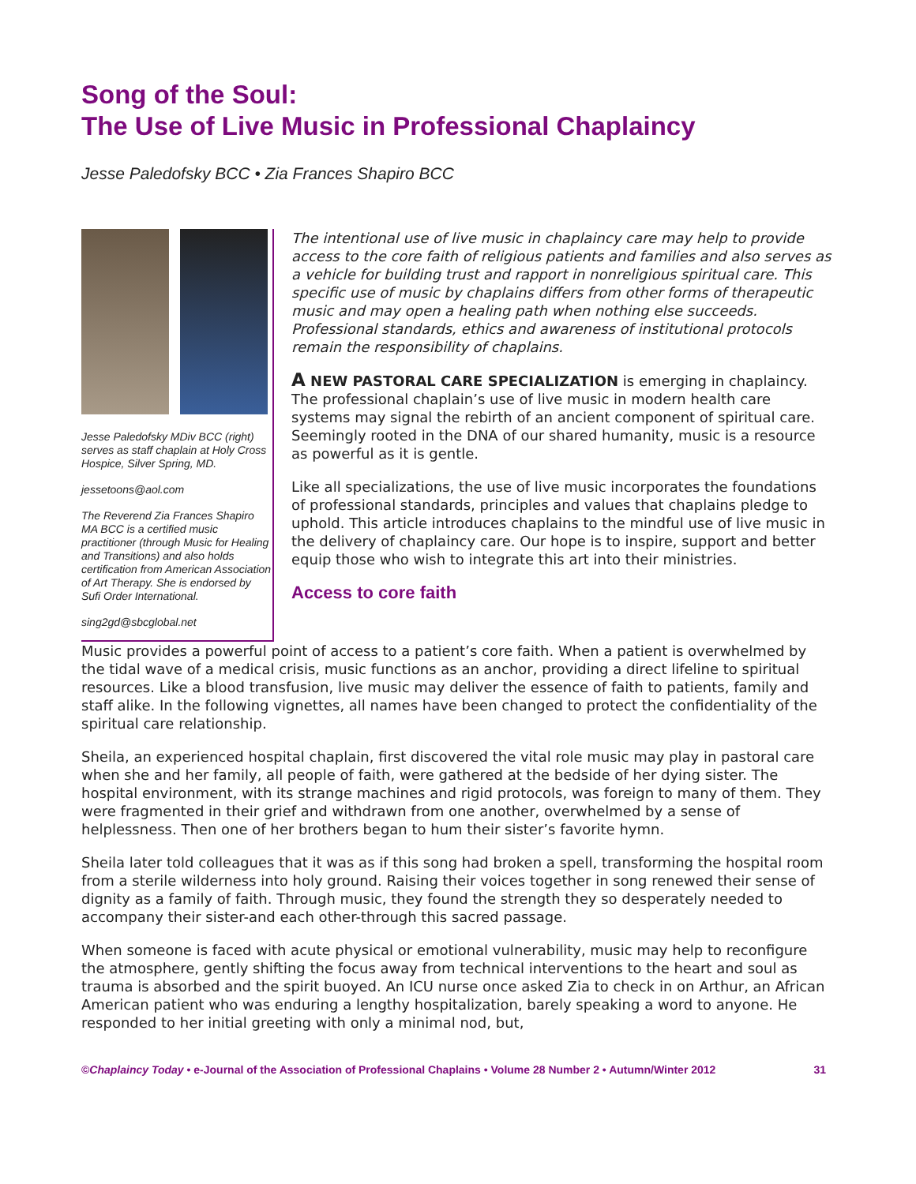Song of the Soul:
The Use of Live Music in Professional Chaplaincy
Jesse Paledofsky BCC • Zia Frances Shapiro BCC
Jesse Paledofsky MDiv BCC (right) serves as staff chaplain at Holy Cross Hospice, Silver Spring, MD.
jessetoons@aol.com
The Reverend Zia Frances Shapiro MA BCC is a certified music practitioner (through Music for Healing and Transitions) and also holds certification from American Association of Art Therapy. She is endorsed by Sufi Order International.
sing2gd@sbcglobal.net
The intentional use of live music in chaplaincy care may help to provide access to the core faith of religious patients and families and also serves as a vehicle for building trust and rapport in nonreligious spiritual care. This specific use of music by chaplains differs from other forms of therapeutic music and may open a healing path when nothing else succeeds. Professional standards, ethics and awareness of institutional protocols remain the responsibility of chaplains.
A NEW PASTORAL CARE SPECIALIZATION is emerging in chaplaincy. The professional chaplain’s use of live music in modern health care systems may signal the rebirth of an ancient component of spiritual care. Seemingly rooted in the DNA of our shared humanity, music is a resource as powerful as it is gentle.
Like all specializations, the use of live music incorporates the foundations of professional standards, principles and values that chaplains pledge to uphold. This article introduces chaplains to the mindful use of live music in the delivery of chaplaincy care. Our hope is to inspire, support and better equip those who wish to integrate this art into their ministries.
Access to core faith
Music provides a powerful point of access to a patient’s core faith. When a patient is overwhelmed by the tidal wave of a medical crisis, music functions as an anchor, providing a direct lifeline to spiritual resources. Like a blood transfusion, live music may deliver the essence of faith to patients, family and staff alike. In the following vignettes, all names have been changed to protect the confidentiality of the spiritual care relationship.
Sheila, an experienced hospital chaplain, first discovered the vital role music may play in pastoral care when she and her family, all people of faith, were gathered at the bedside of her dying sister. The hospital environment, with its strange machines and rigid protocols, was foreign to many of them. They were fragmented in their grief and withdrawn from one another, overwhelmed by a sense of helplessness. Then one of her brothers began to hum their sister’s favorite hymn.
Sheila later told colleagues that it was as if this song had broken a spell, transforming the hospital room from a sterile wilderness into holy ground. Raising their voices together in song renewed their sense of dignity as a family of faith. Through music, they found the strength they so desperately needed to accompany their sister-and each other-through this sacred passage.
When someone is faced with acute physical or emotional vulnerability, music may help to reconfigure the atmosphere, gently shifting the focus away from technical interventions to the heart and soul as trauma is absorbed and the spirit buoyed. An ICU nurse once asked Zia to check in on Arthur, an African American patient who was enduring a lengthy hospitalization, barely speaking a word to anyone. He responded to her initial greeting with only a minimal nod, but,
©Chaplaincy Today • e-Journal of the Association of Professional Chaplains • Volume 28 Number 2 • Autumn/Winter 2012 31